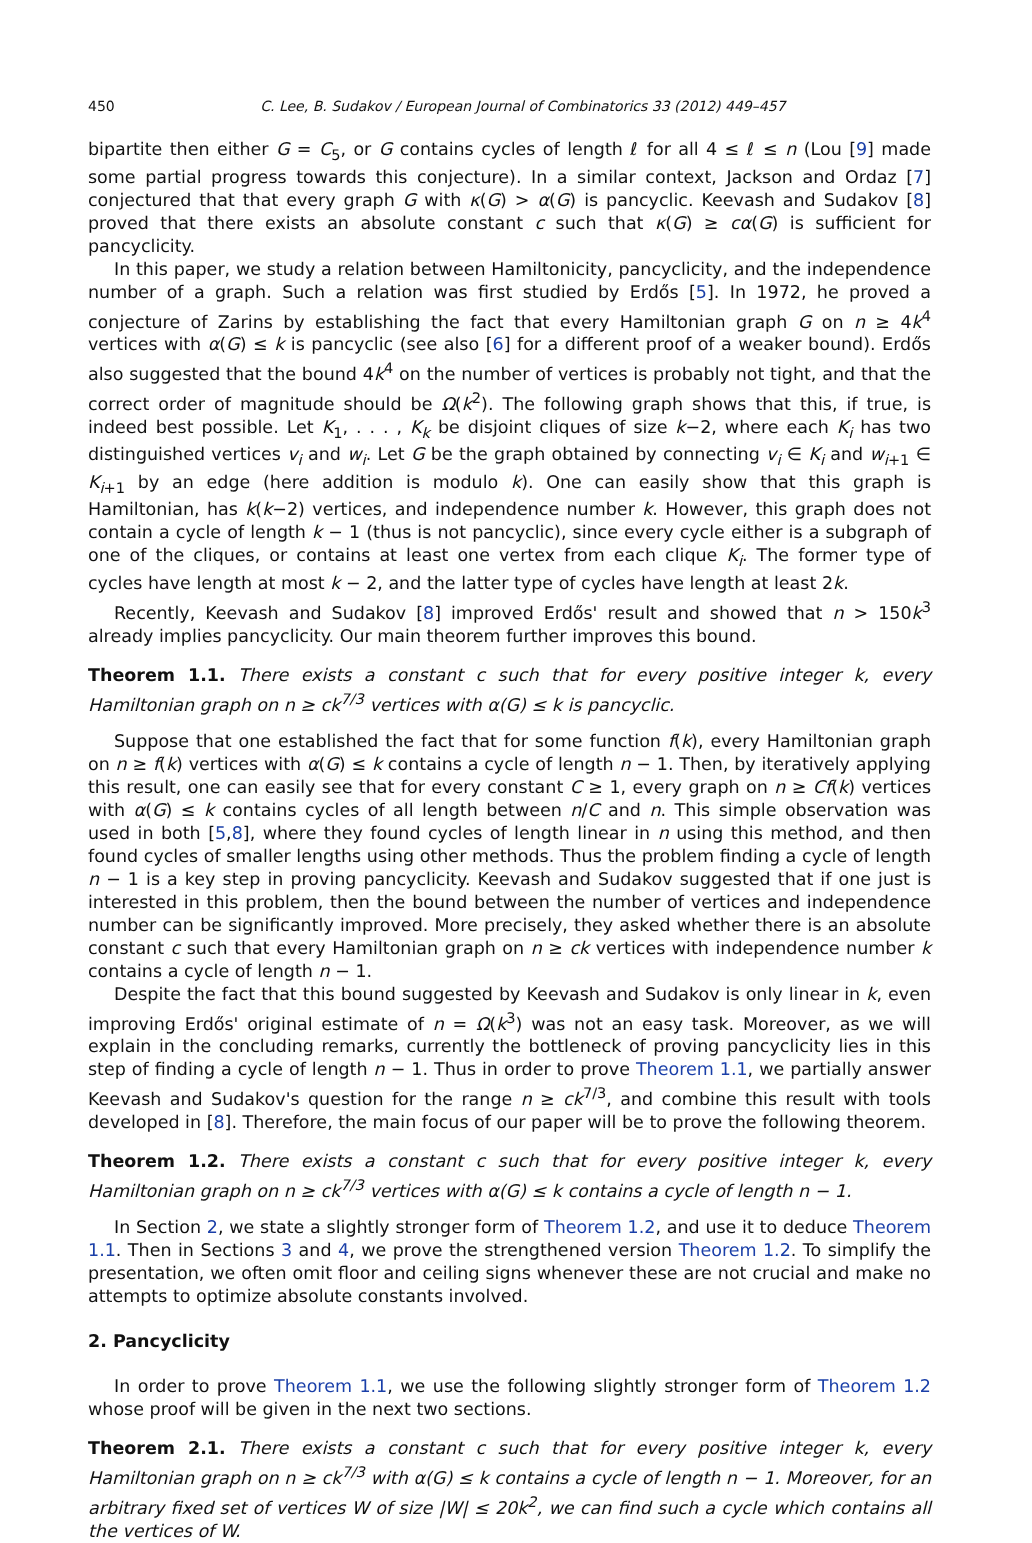450 C. Lee, B. Sudakov / European Journal of Combinatorics 33 (2012) 449–457
bipartite then either G = C<sub>5</sub>, or G contains cycles of length ℓ for all 4 ≤ ℓ ≤ n (Lou [9] made some partial progress towards this conjecture). In a similar context, Jackson and Ordaz [7] conjectured that that every graph G with κ(G) > α(G) is pancyclic. Keevash and Sudakov [8] proved that there exists an absolute constant c such that κ(G) ≥ cα(G) is sufficient for pancyclicity.
In this paper, we study a relation between Hamiltonicity, pancyclicity, and the independence number of a graph. Such a relation was first studied by Erdős [5]. In 1972, he proved a conjecture of Zarins by establishing the fact that every Hamiltonian graph G on n ≥ 4k<sup>4</sup> vertices with α(G) ≤ k is pancyclic (see also [6] for a different proof of a weaker bound). Erdős also suggested that the bound 4k<sup>4</sup> on the number of vertices is probably not tight, and that the correct order of magnitude should be Ω(k<sup>2</sup>). The following graph shows that this, if true, is indeed best possible. Let K<sub>1</sub>, . . . , K<sub>k</sub> be disjoint cliques of size k−2, where each K<sub>i</sub> has two distinguished vertices v<sub>i</sub> and w<sub>i</sub>. Let G be the graph obtained by connecting v<sub>i</sub> ∈ K<sub>i</sub> and w<sub>i+1</sub> ∈ K<sub>i+1</sub> by an edge (here addition is modulo k). One can easily show that this graph is Hamiltonian, has k(k−2) vertices, and independence number k. However, this graph does not contain a cycle of length k − 1 (thus is not pancyclic), since every cycle either is a subgraph of one of the cliques, or contains at least one vertex from each clique K<sub>i</sub>. The former type of cycles have length at most k − 2, and the latter type of cycles have length at least 2k.
Recently, Keevash and Sudakov [8] improved Erdős' result and showed that n > 150k<sup>3</sup> already implies pancyclicity. Our main theorem further improves this bound.
Theorem 1.1. There exists a constant c such that for every positive integer k, every Hamiltonian graph on n ≥ ck<sup>7/3</sup> vertices with α(G) ≤ k is pancyclic.
Suppose that one established the fact that for some function f(k), every Hamiltonian graph on n ≥ f(k) vertices with α(G) ≤ k contains a cycle of length n − 1. Then, by iteratively applying this result, one can easily see that for every constant C ≥ 1, every graph on n ≥ Cf(k) vertices with α(G) ≤ k contains cycles of all length between n/C and n. This simple observation was used in both [5,8], where they found cycles of length linear in n using this method, and then found cycles of smaller lengths using other methods. Thus the problem finding a cycle of length n − 1 is a key step in proving pancyclicity. Keevash and Sudakov suggested that if one just is interested in this problem, then the bound between the number of vertices and independence number can be significantly improved. More precisely, they asked whether there is an absolute constant c such that every Hamiltonian graph on n ≥ ck vertices with independence number k contains a cycle of length n − 1.
Despite the fact that this bound suggested by Keevash and Sudakov is only linear in k, even improving Erdős' original estimate of n = Ω(k<sup>3</sup>) was not an easy task. Moreover, as we will explain in the concluding remarks, currently the bottleneck of proving pancyclicity lies in this step of finding a cycle of length n − 1. Thus in order to prove Theorem 1.1, we partially answer Keevash and Sudakov's question for the range n ≥ ck<sup>7/3</sup>, and combine this result with tools developed in [8]. Therefore, the main focus of our paper will be to prove the following theorem.
Theorem 1.2. There exists a constant c such that for every positive integer k, every Hamiltonian graph on n ≥ ck<sup>7/3</sup> vertices with α(G) ≤ k contains a cycle of length n − 1.
In Section 2, we state a slightly stronger form of Theorem 1.2, and use it to deduce Theorem 1.1. Then in Sections 3 and 4, we prove the strengthened version Theorem 1.2. To simplify the presentation, we often omit floor and ceiling signs whenever these are not crucial and make no attempts to optimize absolute constants involved.
2. Pancyclicity
In order to prove Theorem 1.1, we use the following slightly stronger form of Theorem 1.2 whose proof will be given in the next two sections.
Theorem 2.1. There exists a constant c such that for every positive integer k, every Hamiltonian graph on n ≥ ck<sup>7/3</sup> with α(G) ≤ k contains a cycle of length n − 1. Moreover, for an arbitrary fixed set of vertices W of size |W| ≤ 20k<sup>2</sup>, we can find such a cycle which contains all the vertices of W.